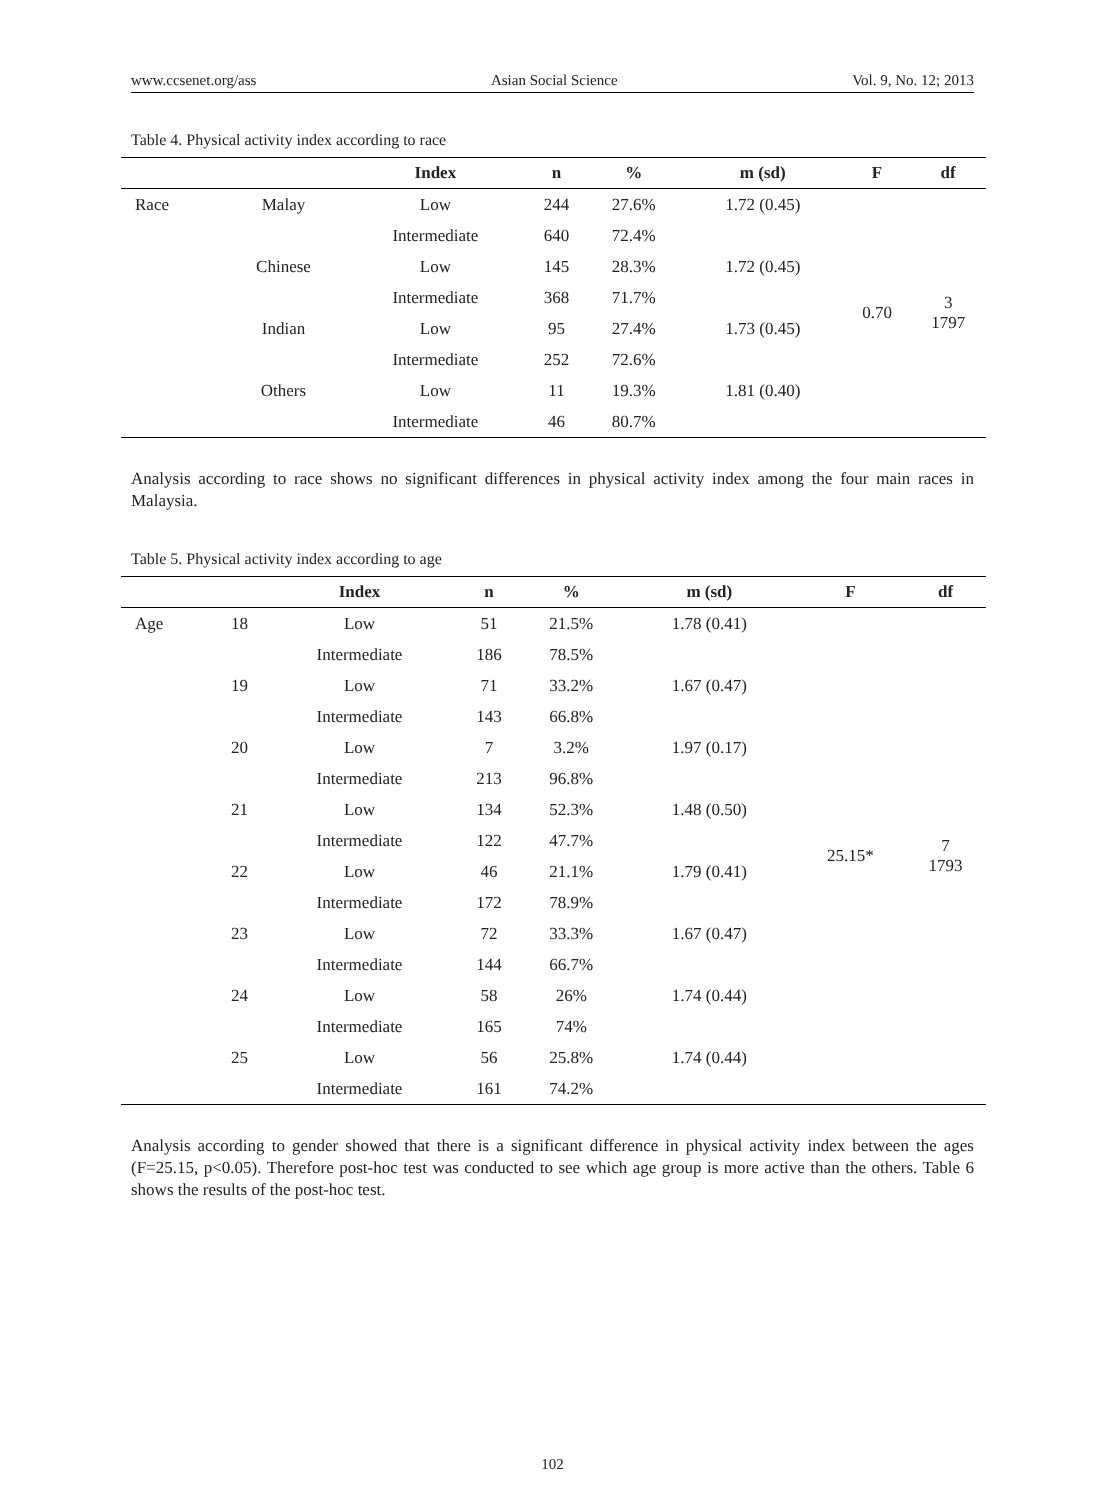www.ccsenet.org/ass Asian Social Science Vol. 9, No. 12; 2013
Table 4. Physical activity index according to race
| | | Index | n | % | m (sd) | F | df |
| --- | --- | --- | --- | --- | --- | --- | --- |
| Race | Malay | Low | 244 | 27.6% | 1.72 (0.45) | 0.70 | 3 1797 |
| | | Intermediate | 640 | 72.4% | | | |
| | Chinese | Low | 145 | 28.3% | 1.72 (0.45) | | |
| | | Intermediate | 368 | 71.7% | | | |
| | Indian | Low | 95 | 27.4% | 1.73 (0.45) | | |
| | | Intermediate | 252 | 72.6% | | | |
| | Others | Low | 11 | 19.3% | 1.81 (0.40) | | |
| | | Intermediate | 46 | 80.7% | | | |
Analysis according to race shows no significant differences in physical activity index among the four main races in Malaysia.
Table 5. Physical activity index according to age
| | | Index | n | % | m (sd) | F | df |
| --- | --- | --- | --- | --- | --- | --- | --- |
| Age | 18 | Low | 51 | 21.5% | 1.78 (0.41) | 25.15* | 7 1793 |
| | | Intermediate | 186 | 78.5% | | | |
| | 19 | Low | 71 | 33.2% | 1.67 (0.47) | | |
| | | Intermediate | 143 | 66.8% | | | |
| | 20 | Low | 7 | 3.2% | 1.97 (0.17) | | |
| | | Intermediate | 213 | 96.8% | | | |
| | 21 | Low | 134 | 52.3% | 1.48 (0.50) | | |
| | | Intermediate | 122 | 47.7% | | | |
| | 22 | Low | 46 | 21.1% | 1.79 (0.41) | | |
| | | Intermediate | 172 | 78.9% | | | |
| | 23 | Low | 72 | 33.3% | 1.67 (0.47) | | |
| | | Intermediate | 144 | 66.7% | | | |
| | 24 | Low | 58 | 26% | 1.74 (0.44) | | |
| | | Intermediate | 165 | 74% | | | |
| | 25 | Low | 56 | 25.8% | 1.74 (0.44) | | |
| | | Intermediate | 161 | 74.2% | | | |
Analysis according to gender showed that there is a significant difference in physical activity index between the ages (F=25.15, p<0.05). Therefore post-hoc test was conducted to see which age group is more active than the others. Table 6 shows the results of the post-hoc test.
102